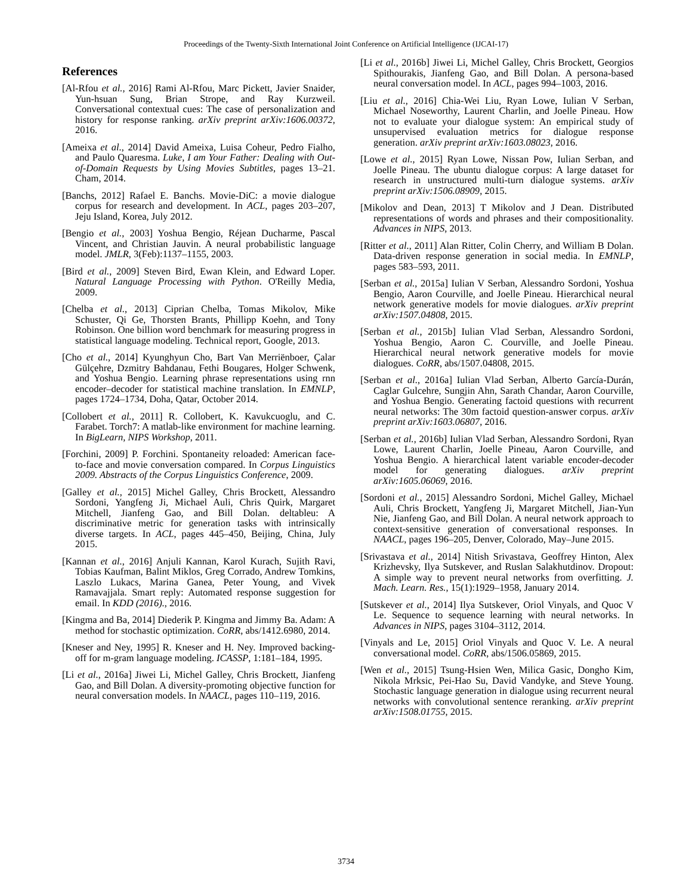Proceedings of the Twenty-Sixth International Joint Conference on Artificial Intelligence (IJCAI-17)
References
[Al-Rfou et al., 2016] Rami Al-Rfou, Marc Pickett, Javier Snaider, Yun-hsuan Sung, Brian Strope, and Ray Kurzweil. Conversational contextual cues: The case of personalization and history for response ranking. arXiv preprint arXiv:1606.00372, 2016.
[Ameixa et al., 2014] David Ameixa, Luisa Coheur, Pedro Fialho, and Paulo Quaresma. Luke, I am Your Father: Dealing with Out-of-Domain Requests by Using Movies Subtitles, pages 13–21. Cham, 2014.
[Banchs, 2012] Rafael E. Banchs. Movie-DiC: a movie dialogue corpus for research and development. In ACL, pages 203–207, Jeju Island, Korea, July 2012.
[Bengio et al., 2003] Yoshua Bengio, Réjean Ducharme, Pascal Vincent, and Christian Jauvin. A neural probabilistic language model. JMLR, 3(Feb):1137–1155, 2003.
[Bird et al., 2009] Steven Bird, Ewan Klein, and Edward Loper. Natural Language Processing with Python. O'Reilly Media, 2009.
[Chelba et al., 2013] Ciprian Chelba, Tomas Mikolov, Mike Schuster, Qi Ge, Thorsten Brants, Phillipp Koehn, and Tony Robinson. One billion word benchmark for measuring progress in statistical language modeling. Technical report, Google, 2013.
[Cho et al., 2014] Kyunghyun Cho, Bart Van Merriënboer, Çalar Gülçehre, Dzmitry Bahdanau, Fethi Bougares, Holger Schwenk, and Yoshua Bengio. Learning phrase representations using rnn encoder–decoder for statistical machine translation. In EMNLP, pages 1724–1734, Doha, Qatar, October 2014.
[Collobert et al., 2011] R. Collobert, K. Kavukcuoglu, and C. Farabet. Torch7: A matlab-like environment for machine learning. In BigLearn, NIPS Workshop, 2011.
[Forchini, 2009] P. Forchini. Spontaneity reloaded: American face-to-face and movie conversation compared. In Corpus Linguistics 2009. Abstracts of the Corpus Linguistics Conference, 2009.
[Galley et al., 2015] Michel Galley, Chris Brockett, Alessandro Sordoni, Yangfeng Ji, Michael Auli, Chris Quirk, Margaret Mitchell, Jianfeng Gao, and Bill Dolan. deltableu: A discriminative metric for generation tasks with intrinsically diverse targets. In ACL, pages 445–450, Beijing, China, July 2015.
[Kannan et al., 2016] Anjuli Kannan, Karol Kurach, Sujith Ravi, Tobias Kaufman, Balint Miklos, Greg Corrado, Andrew Tomkins, Laszlo Lukacs, Marina Ganea, Peter Young, and Vivek Ramavajjala. Smart reply: Automated response suggestion for email. In KDD (2016)., 2016.
[Kingma and Ba, 2014] Diederik P. Kingma and Jimmy Ba. Adam: A method for stochastic optimization. CoRR, abs/1412.6980, 2014.
[Kneser and Ney, 1995] R. Kneser and H. Ney. Improved backing-off for m-gram language modeling. ICASSP, 1:181–184, 1995.
[Li et al., 2016a] Jiwei Li, Michel Galley, Chris Brockett, Jianfeng Gao, and Bill Dolan. A diversity-promoting objective function for neural conversation models. In NAACL, pages 110–119, 2016.
[Li et al., 2016b] Jiwei Li, Michel Galley, Chris Brockett, Georgios Spithourakis, Jianfeng Gao, and Bill Dolan. A persona-based neural conversation model. In ACL, pages 994–1003, 2016.
[Liu et al., 2016] Chia-Wei Liu, Ryan Lowe, Iulian V Serban, Michael Noseworthy, Laurent Charlin, and Joelle Pineau. How not to evaluate your dialogue system: An empirical study of unsupervised evaluation metrics for dialogue response generation. arXiv preprint arXiv:1603.08023, 2016.
[Lowe et al., 2015] Ryan Lowe, Nissan Pow, Iulian Serban, and Joelle Pineau. The ubuntu dialogue corpus: A large dataset for research in unstructured multi-turn dialogue systems. arXiv preprint arXiv:1506.08909, 2015.
[Mikolov and Dean, 2013] T Mikolov and J Dean. Distributed representations of words and phrases and their compositionality. Advances in NIPS, 2013.
[Ritter et al., 2011] Alan Ritter, Colin Cherry, and William B Dolan. Data-driven response generation in social media. In EMNLP, pages 583–593, 2011.
[Serban et al., 2015a] Iulian V Serban, Alessandro Sordoni, Yoshua Bengio, Aaron Courville, and Joelle Pineau. Hierarchical neural network generative models for movie dialogues. arXiv preprint arXiv:1507.04808, 2015.
[Serban et al., 2015b] Iulian Vlad Serban, Alessandro Sordoni, Yoshua Bengio, Aaron C. Courville, and Joelle Pineau. Hierarchical neural network generative models for movie dialogues. CoRR, abs/1507.04808, 2015.
[Serban et al., 2016a] Iulian Vlad Serban, Alberto García-Durán, Caglar Gulcehre, Sungjin Ahn, Sarath Chandar, Aaron Courville, and Yoshua Bengio. Generating factoid questions with recurrent neural networks: The 30m factoid question-answer corpus. arXiv preprint arXiv:1603.06807, 2016.
[Serban et al., 2016b] Iulian Vlad Serban, Alessandro Sordoni, Ryan Lowe, Laurent Charlin, Joelle Pineau, Aaron Courville, and Yoshua Bengio. A hierarchical latent variable encoder-decoder model for generating dialogues. arXiv preprint arXiv:1605.06069, 2016.
[Sordoni et al., 2015] Alessandro Sordoni, Michel Galley, Michael Auli, Chris Brockett, Yangfeng Ji, Margaret Mitchell, Jian-Yun Nie, Jianfeng Gao, and Bill Dolan. A neural network approach to context-sensitive generation of conversational responses. In NAACL, pages 196–205, Denver, Colorado, May–June 2015.
[Srivastava et al., 2014] Nitish Srivastava, Geoffrey Hinton, Alex Krizhevsky, Ilya Sutskever, and Ruslan Salakhutdinov. Dropout: A simple way to prevent neural networks from overfitting. J. Mach. Learn. Res., 15(1):1929–1958, January 2014.
[Sutskever et al., 2014] Ilya Sutskever, Oriol Vinyals, and Quoc V Le. Sequence to sequence learning with neural networks. In Advances in NIPS, pages 3104–3112, 2014.
[Vinyals and Le, 2015] Oriol Vinyals and Quoc V. Le. A neural conversational model. CoRR, abs/1506.05869, 2015.
[Wen et al., 2015] Tsung-Hsien Wen, Milica Gasic, Dongho Kim, Nikola Mrksic, Pei-Hao Su, David Vandyke, and Steve Young. Stochastic language generation in dialogue using recurrent neural networks with convolutional sentence reranking. arXiv preprint arXiv:1508.01755, 2015.
3734